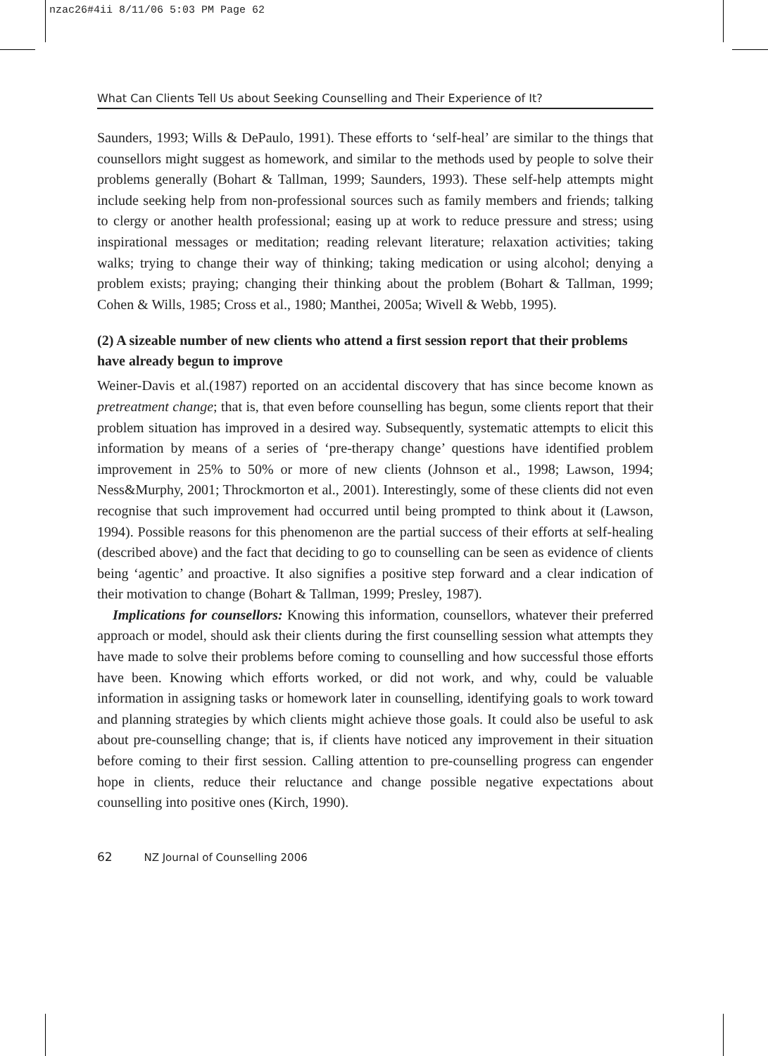nzac26#4ii 8/11/06 5:03 PM Page 62
What Can Clients Tell Us about Seeking Counselling and Their Experience of It?
Saunders, 1993; Wills & DePaulo, 1991). These efforts to ‘self-heal’ are similar to the things that counsellors might suggest as homework, and similar to the methods used by people to solve their problems generally (Bohart & Tallman, 1999; Saunders, 1993). These self-help attempts might include seeking help from non-professional sources such as family members and friends; talking to clergy or another health professional; easing up at work to reduce pressure and stress; using inspirational messages or meditation; reading relevant literature; relaxation activities; taking walks; trying to change their way of thinking; taking medication or using alcohol; denying a problem exists; praying; changing their thinking about the problem (Bohart & Tallman, 1999; Cohen & Wills, 1985; Cross et al., 1980; Manthei, 2005a; Wivell & Webb, 1995).
(2) A sizeable number of new clients who attend a first session report that their problems have already begun to improve
Weiner-Davis et al.(1987) reported on an accidental discovery that has since become known as pretreatment change; that is, that even before counselling has begun, some clients report that their problem situation has improved in a desired way. Subsequently, systematic attempts to elicit this information by means of a series of ‘pre-therapy change’ questions have identified problem improvement in 25% to 50% or more of new clients (Johnson et al., 1998; Lawson, 1994; Ness&Murphy, 2001; Throckmorton et al., 2001). Interestingly, some of these clients did not even recognise that such improvement had occurred until being prompted to think about it (Lawson, 1994). Possible reasons for this phenomenon are the partial success of their efforts at self-healing (described above) and the fact that deciding to go to counselling can be seen as evidence of clients being ‘agentic’ and proactive. It also signifies a positive step forward and a clear indication of their motivation to change (Bohart & Tallman, 1999; Presley, 1987).
Implications for counsellors: Knowing this information, counsellors, whatever their preferred approach or model, should ask their clients during the first counselling session what attempts they have made to solve their problems before coming to counselling and how successful those efforts have been. Knowing which efforts worked, or did not work, and why, could be valuable information in assigning tasks or homework later in counselling, identifying goals to work toward and planning strategies by which clients might achieve those goals. It could also be useful to ask about pre-counselling change; that is, if clients have noticed any improvement in their situation before coming to their first session. Calling attention to pre-counselling progress can engender hope in clients, reduce their reluctance and change possible negative expectations about counselling into positive ones (Kirch, 1990).
62 NZ Journal of Counselling 2006